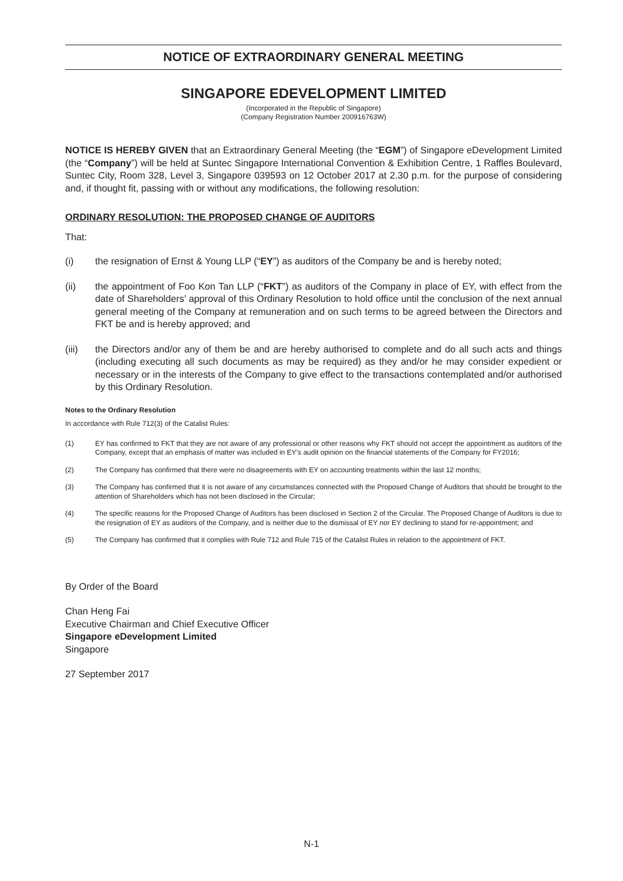NOTICE OF EXTRAORDINARY GENERAL MEETING
SINGAPORE EDEVELOPMENT LIMITED
(Incorporated in the Republic of Singapore)
(Company Registration Number 200916763W)
NOTICE IS HEREBY GIVEN that an Extraordinary General Meeting (the “EGM”) of Singapore eDevelopment Limited (the “Company”) will be held at Suntec Singapore International Convention & Exhibition Centre, 1 Raffles Boulevard, Suntec City, Room 328, Level 3, Singapore 039593 on 12 October 2017 at 2.30 p.m. for the purpose of considering and, if thought fit, passing with or without any modifications, the following resolution:
ORDINARY RESOLUTION: THE PROPOSED CHANGE OF AUDITORS
That:
(i) the resignation of Ernst & Young LLP (“EY”) as auditors of the Company be and is hereby noted;
(ii) the appointment of Foo Kon Tan LLP (“FKT”) as auditors of the Company in place of EY, with effect from the date of Shareholders’ approval of this Ordinary Resolution to hold office until the conclusion of the next annual general meeting of the Company at remuneration and on such terms to be agreed between the Directors and FKT be and is hereby approved; and
(iii) the Directors and/or any of them be and are hereby authorised to complete and do all such acts and things (including executing all such documents as may be required) as they and/or he may consider expedient or necessary or in the interests of the Company to give effect to the transactions contemplated and/or authorised by this Ordinary Resolution.
Notes to the Ordinary Resolution
In accordance with Rule 712(3) of the Catalist Rules:
(1) EY has confirmed to FKT that they are not aware of any professional or other reasons why FKT should not accept the appointment as auditors of the Company, except that an emphasis of matter was included in EY’s audit opinion on the financial statements of the Company for FY2016;
(2) The Company has confirmed that there were no disagreements with EY on accounting treatments within the last 12 months;
(3) The Company has confirmed that it is not aware of any circumstances connected with the Proposed Change of Auditors that should be brought to the attention of Shareholders which has not been disclosed in the Circular;
(4) The specific reasons for the Proposed Change of Auditors has been disclosed in Section 2 of the Circular. The Proposed Change of Auditors is due to the resignation of EY as auditors of the Company, and is neither due to the dismissal of EY nor EY declining to stand for re-appointment; and
(5) The Company has confirmed that it complies with Rule 712 and Rule 715 of the Catalist Rules in relation to the appointment of FKT.
By Order of the Board
Chan Heng Fai
Executive Chairman and Chief Executive Officer
Singapore eDevelopment Limited
Singapore
27 September 2017
N-1